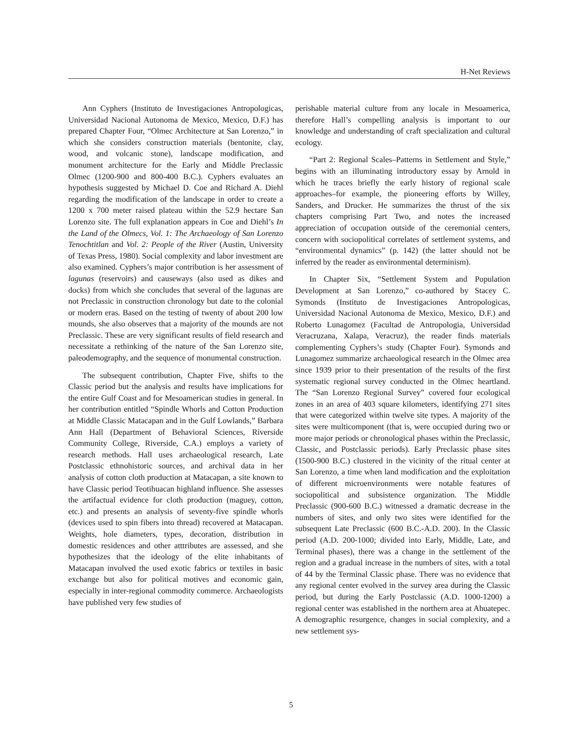H-Net Reviews
Ann Cyphers (Instituto de Investigaciones Antropologicas, Universidad Nacional Autonoma de Mexico, Mexico, D.F.) has prepared Chapter Four, “Olmec Architecture at San Lorenzo,” in which she considers construction materials (bentonite, clay, wood, and volcanic stone), landscape modification, and monument architecture for the Early and Middle Preclassic Olmec (1200-900 and 800-400 B.C.). Cyphers evaluates an hypothesis suggested by Michael D. Coe and Richard A. Diehl regarding the modification of the landscape in order to create a 1200 x 700 meter raised plateau within the 52.9 hectare San Lorenzo site. The full explanation appears in Coe and Diehl’s In the Land of the Olmecs, Vol. 1: The Archaeology of San Lorenzo Tenochtitlan and Vol. 2: People of the River (Austin, University of Texas Press, 1980). Social complexity and labor investment are also examined. Cyphers’s major contribution is her assessment of lagunas (reservoirs) and causeways (also used as dikes and docks) from which she concludes that several of the lagunas are not Preclassic in construction chronology but date to the colonial or modern eras. Based on the testing of twenty of about 200 low mounds, she also observes that a majority of the mounds are not Preclassic. These are very significant results of field research and necessitate a rethinking of the nature of the San Lorenzo site, paleodemography, and the sequence of monumental construction.
The subsequent contribution, Chapter Five, shifts to the Classic period but the analysis and results have implications for the entire Gulf Coast and for Mesoamerican studies in general. In her contribution entitled “Spindle Whorls and Cotton Production at Middle Classic Matacapan and in the Gulf Lowlands,” Barbara Ann Hall (Department of Behavioral Sciences, Riverside Community College, Riverside, C.A.) employs a variety of research methods. Hall uses archaeological research, Late Postclassic ethnohistoric sources, and archival data in her analysis of cotton cloth production at Matacapan, a site known to have Classic period Teotihuacan highland influence. She assesses the artifactual evidence for cloth production (maguey, cotton, etc.) and presents an analysis of seventy-five spindle whorls (devices used to spin fibers into thread) recovered at Matacapan. Weights, hole diameters, types, decoration, distribution in domestic residences and other atttributes are assessed, and she hypothesizes that the ideology of the elite inhabitants of Matacapan involved the used exotic fabrics or textiles in basic exchange but also for political motives and economic gain, especially in inter-regional commodity commerce. Archaeologists have published very few studies of
perishable material culture from any locale in Mesoamerica, therefore Hall’s compelling analysis is important to our knowledge and understanding of craft specialization and cultural ecology.
“Part 2: Regional Scales–Patterns in Settlement and Style,” begins with an illuminating introductory essay by Arnold in which he traces briefly the early history of regional scale approaches–for example, the pioneering efforts by Willey, Sanders, and Drucker. He summarizes the thrust of the six chapters comprising Part Two, and notes the increased appreciation of occupation outside of the ceremonial centers, concern with sociopolitical correlates of settlement systems, and “environmental dynamics” (p. 142) (the latter should not be inferred by the reader as environmental determinism).
In Chapter Six, “Settlement System and Population Development at San Lorenzo,” co-authored by Stacey C. Symonds (Instituto de Investigaciones Antropologicas, Universidad Nacional Autonoma de Mexico, Mexico, D.F.) and Roberto Lunagomez (Facultad de Antropologia, Universidad Veracruzana, Xalapa, Veracruz), the reader finds materials complementing Cyphers’s study (Chapter Four). Symonds and Lunagomez summarize archaeological research in the Olmec area since 1939 prior to their presentation of the results of the first systematic regional survey conducted in the Olmec heartland. The “San Lorenzo Regional Survey” covered four ecological zones in an area of 403 square kilometers, identifying 271 sites that were categorized within twelve site types. A majority of the sites were multicomponent (that is, were occupied during two or more major periods or chronological phases within the Preclassic, Classic, and Postclassic periods). Early Preclassic phase sites (1500-900 B.C.) clustered in the vicinity of the ritual center at San Lorenzo, a time when land modification and the exploitation of different microenvironments were notable features of sociopolitical and subsistence organization. The Middle Preclassic (900-600 B.C.) witnessed a dramatic decrease in the numbers of sites, and only two sites were identified for the subsequent Late Preclassic (600 B.C.-A.D. 200). In the Classic period (A.D. 200-1000; divided into Early, Middle, Late, and Terminal phases), there was a change in the settlement of the region and a gradual increase in the numbers of sites, with a total of 44 by the Terminal Classic phase. There was no evidence that any regional center evolved in the survey area during the Classic period, but during the Early Postclassic (A.D. 1000-1200) a regional center was established in the northern area at Ahuatepec. A demographic resurgence, changes in social complexity, and a new settlement sys-
5